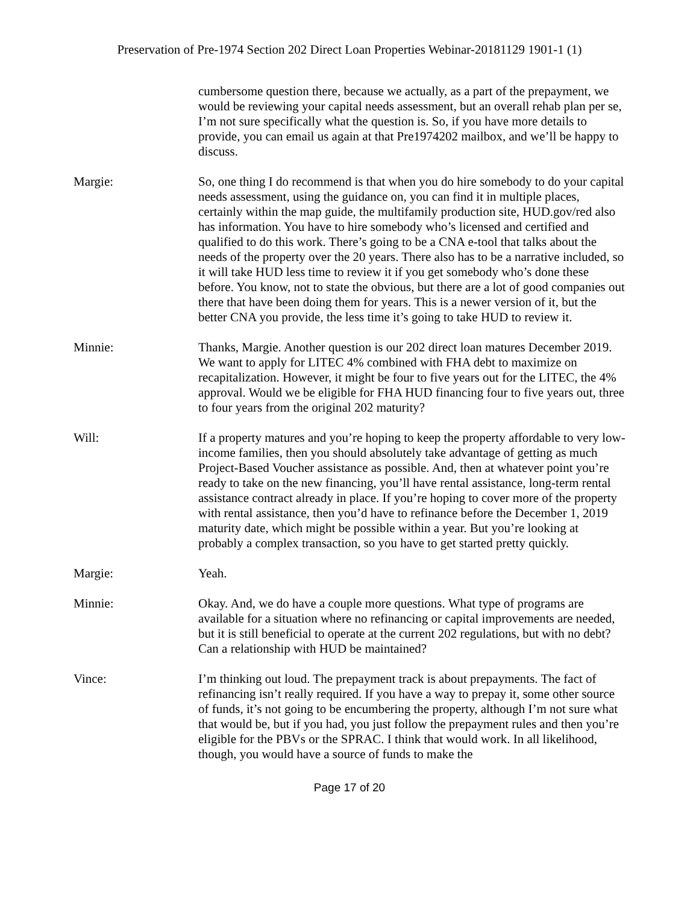Preservation of Pre-1974 Section 202 Direct Loan Properties Webinar-20181129 1901-1 (1)
cumbersome question there, because we actually, as a part of the prepayment, we would be reviewing your capital needs assessment, but an overall rehab plan per se, I’m not sure specifically what the question is. So, if you have more details to provide, you can email us again at that Pre1974202 mailbox, and we’ll be happy to discuss.
Margie: So, one thing I do recommend is that when you do hire somebody to do your capital needs assessment, using the guidance on, you can find it in multiple places, certainly within the map guide, the multifamily production site, HUD.gov/red also has information. You have to hire somebody who’s licensed and certified and qualified to do this work. There’s going to be a CNA e-tool that talks about the needs of the property over the 20 years. There also has to be a narrative included, so it will take HUD less time to review it if you get somebody who’s done these before. You know, not to state the obvious, but there are a lot of good companies out there that have been doing them for years. This is a newer version of it, but the better CNA you provide, the less time it’s going to take HUD to review it.
Minnie: Thanks, Margie. Another question is our 202 direct loan matures December 2019. We want to apply for LITEC 4% combined with FHA debt to maximize on recapitalization. However, it might be four to five years out for the LITEC, the 4% approval. Would we be eligible for FHA HUD financing four to five years out, three to four years from the original 202 maturity?
Will: If a property matures and you’re hoping to keep the property affordable to very low-income families, then you should absolutely take advantage of getting as much Project-Based Voucher assistance as possible. And, then at whatever point you’re ready to take on the new financing, you’ll have rental assistance, long-term rental assistance contract already in place. If you’re hoping to cover more of the property with rental assistance, then you’d have to refinance before the December 1, 2019 maturity date, which might be possible within a year. But you’re looking at probably a complex transaction, so you have to get started pretty quickly.
Margie: Yeah.
Minnie: Okay. And, we do have a couple more questions. What type of programs are available for a situation where no refinancing or capital improvements are needed, but it is still beneficial to operate at the current 202 regulations, but with no debt? Can a relationship with HUD be maintained?
Vince: I’m thinking out loud. The prepayment track is about prepayments. The fact of refinancing isn’t really required. If you have a way to prepay it, some other source of funds, it’s not going to be encumbering the property, although I’m not sure what that would be, but if you had, you just follow the prepayment rules and then you’re eligible for the PBVs or the SPRAC. I think that would work. In all likelihood, though, you would have a source of funds to make the
Page 17 of 20